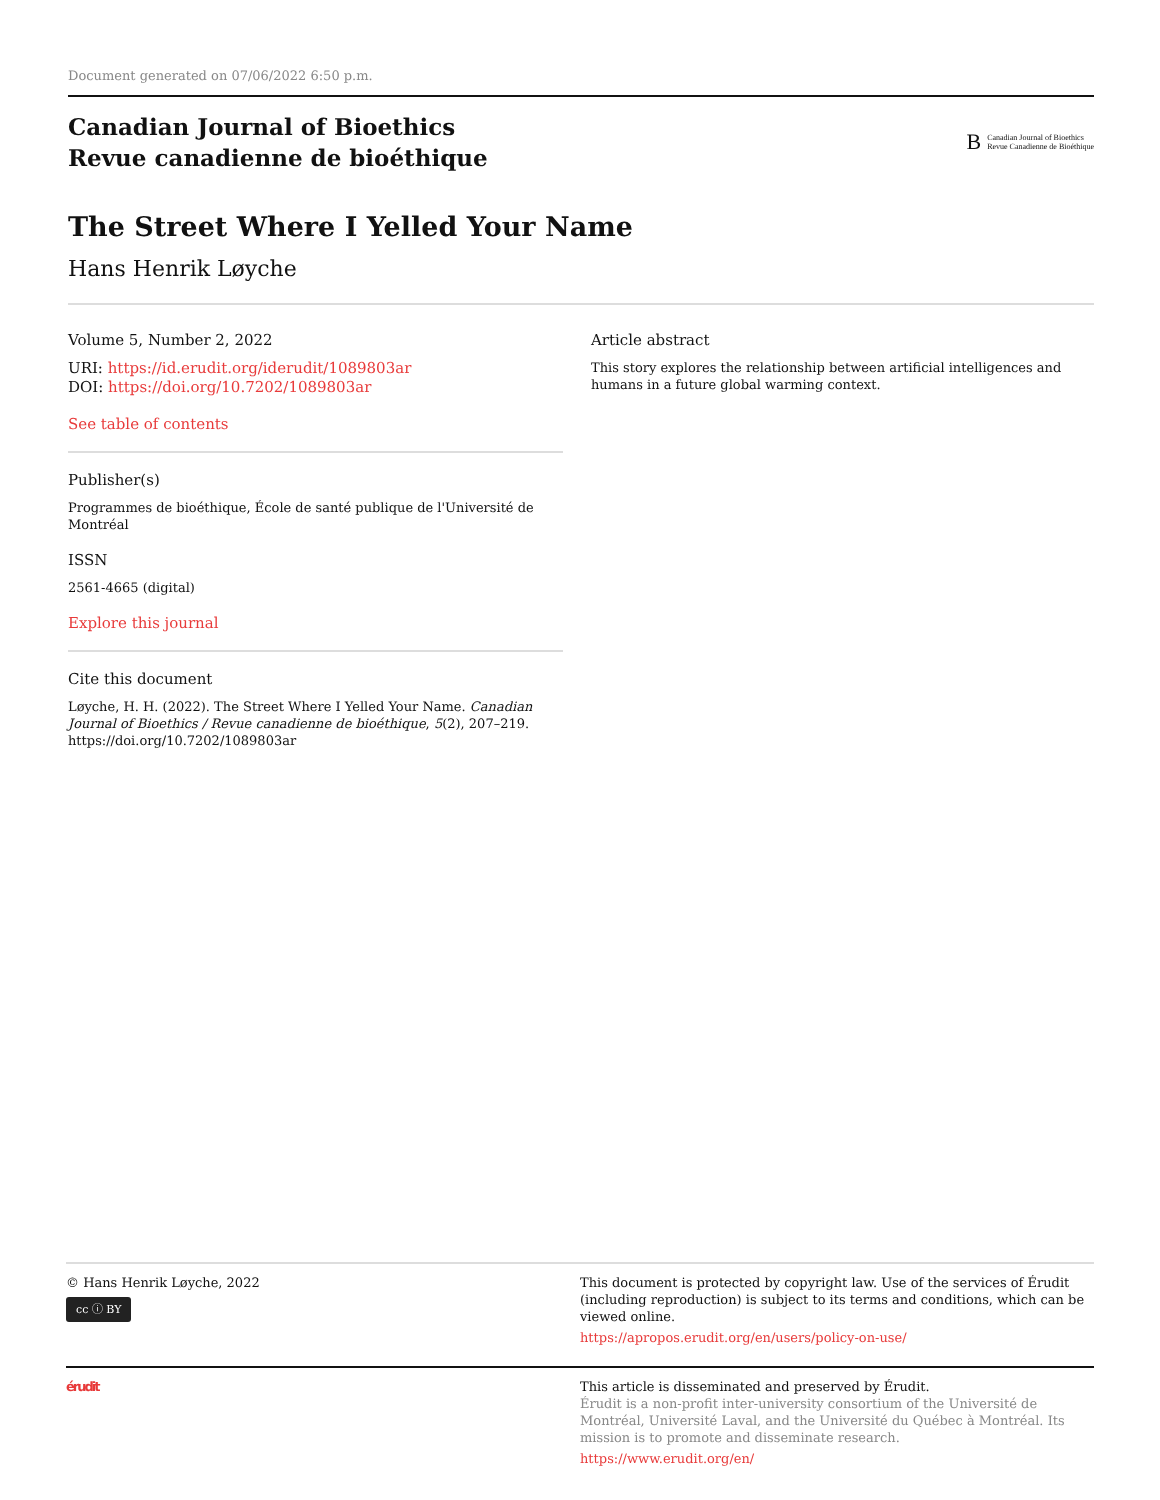Document generated on 07/06/2022 6:50 p.m.
Canadian Journal of Bioethics
Revue canadienne de bioéthique
B Canadian Journal of Bioethics
Revue Canadienne de Bioéthique
The Street Where I Yelled Your Name
Hans Henrik Løyche
Volume 5, Number 2, 2022
URI: https://id.erudit.org/iderudit/1089803ar
DOI: https://doi.org/10.7202/1089803ar
See table of contents
Publisher(s)
Programmes de bioéthique, École de santé publique de l'Université de Montréal
ISSN
2561-4665 (digital)
Explore this journal
Cite this document
Løyche, H. H. (2022). The Street Where I Yelled Your Name. Canadian Journal of Bioethics / Revue canadienne de bioéthique, 5(2), 207–219. https://doi.org/10.7202/1089803ar
Article abstract
This story explores the relationship between artificial intelligences and humans in a future global warming context.
© Hans Henrik Løyche, 2022
cc ⓘ BY
This document is protected by copyright law. Use of the services of Érudit (including reproduction) is subject to its terms and conditions, which can be viewed online.
https://apropos.erudit.org/en/users/policy-on-use/
érudit This article is disseminated and preserved by Érudit.
Érudit is a non-profit inter-university consortium of the Université de Montréal, Université Laval, and the Université du Québec à Montréal. Its mission is to promote and disseminate research.
https://www.erudit.org/en/